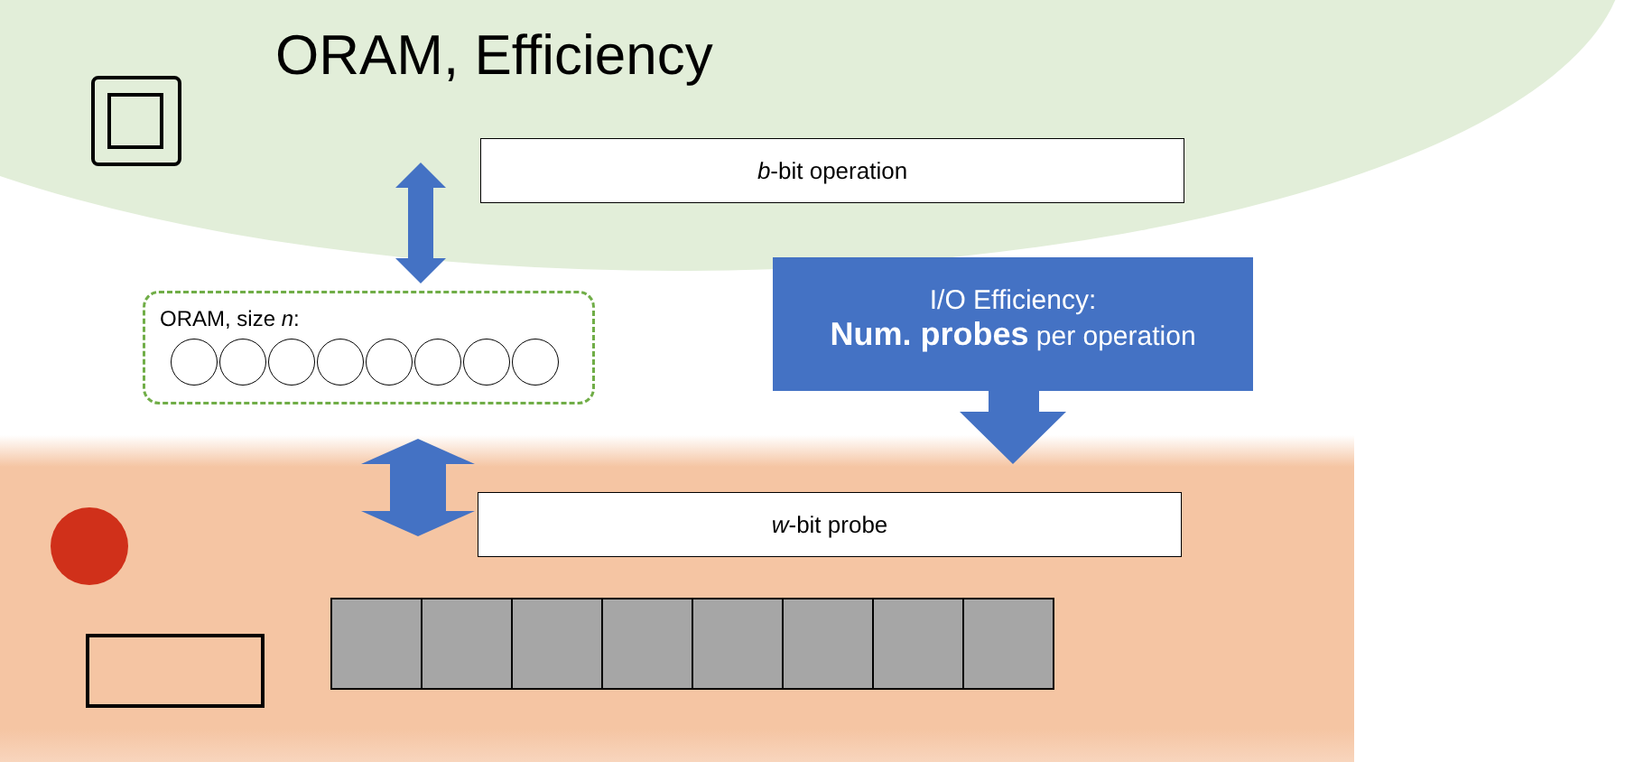ORAM, Efficiency
b-bit operation
ORAM, size n:
I/O Efficiency:
Num. probes per operation
w-bit probe